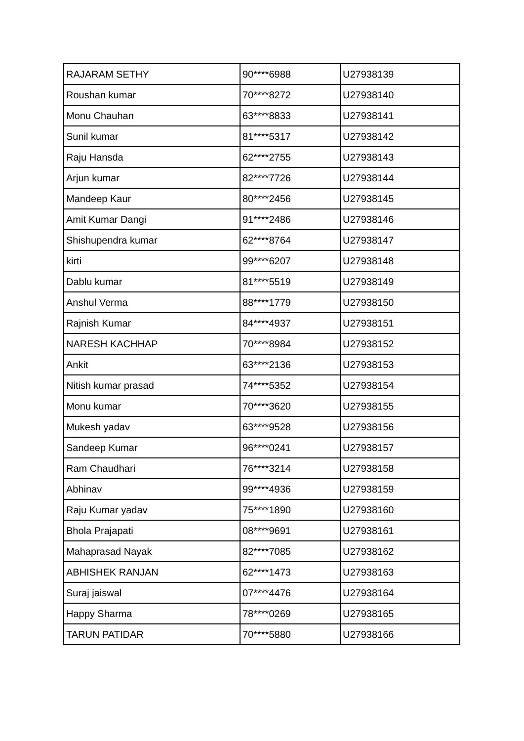| RAJARAM SETHY | 90****6988 | U27938139 |
| Roushan kumar | 70****8272 | U27938140 |
| Monu Chauhan | 63****8833 | U27938141 |
| Sunil kumar | 81****5317 | U27938142 |
| Raju Hansda | 62****2755 | U27938143 |
| Arjun kumar | 82****7726 | U27938144 |
| Mandeep Kaur | 80****2456 | U27938145 |
| Amit Kumar Dangi | 91****2486 | U27938146 |
| Shishupendra kumar | 62****8764 | U27938147 |
| kirti | 99****6207 | U27938148 |
| Dablu kumar | 81****5519 | U27938149 |
| Anshul Verma | 88****1779 | U27938150 |
| Rajnish Kumar | 84****4937 | U27938151 |
| NARESH KACHHAP | 70****8984 | U27938152 |
| Ankit | 63****2136 | U27938153 |
| Nitish kumar prasad | 74****5352 | U27938154 |
| Monu kumar | 70****3620 | U27938155 |
| Mukesh yadav | 63****9528 | U27938156 |
| Sandeep Kumar | 96****0241 | U27938157 |
| Ram Chaudhari | 76****3214 | U27938158 |
| Abhinav | 99****4936 | U27938159 |
| Raju Kumar yadav | 75****1890 | U27938160 |
| Bhola Prajapati | 08****9691 | U27938161 |
| Mahaprasad Nayak | 82****7085 | U27938162 |
| ABHISHEK RANJAN | 62****1473 | U27938163 |
| Suraj jaiswal | 07****4476 | U27938164 |
| Happy Sharma | 78****0269 | U27938165 |
| TARUN PATIDAR | 70****5880 | U27938166 |